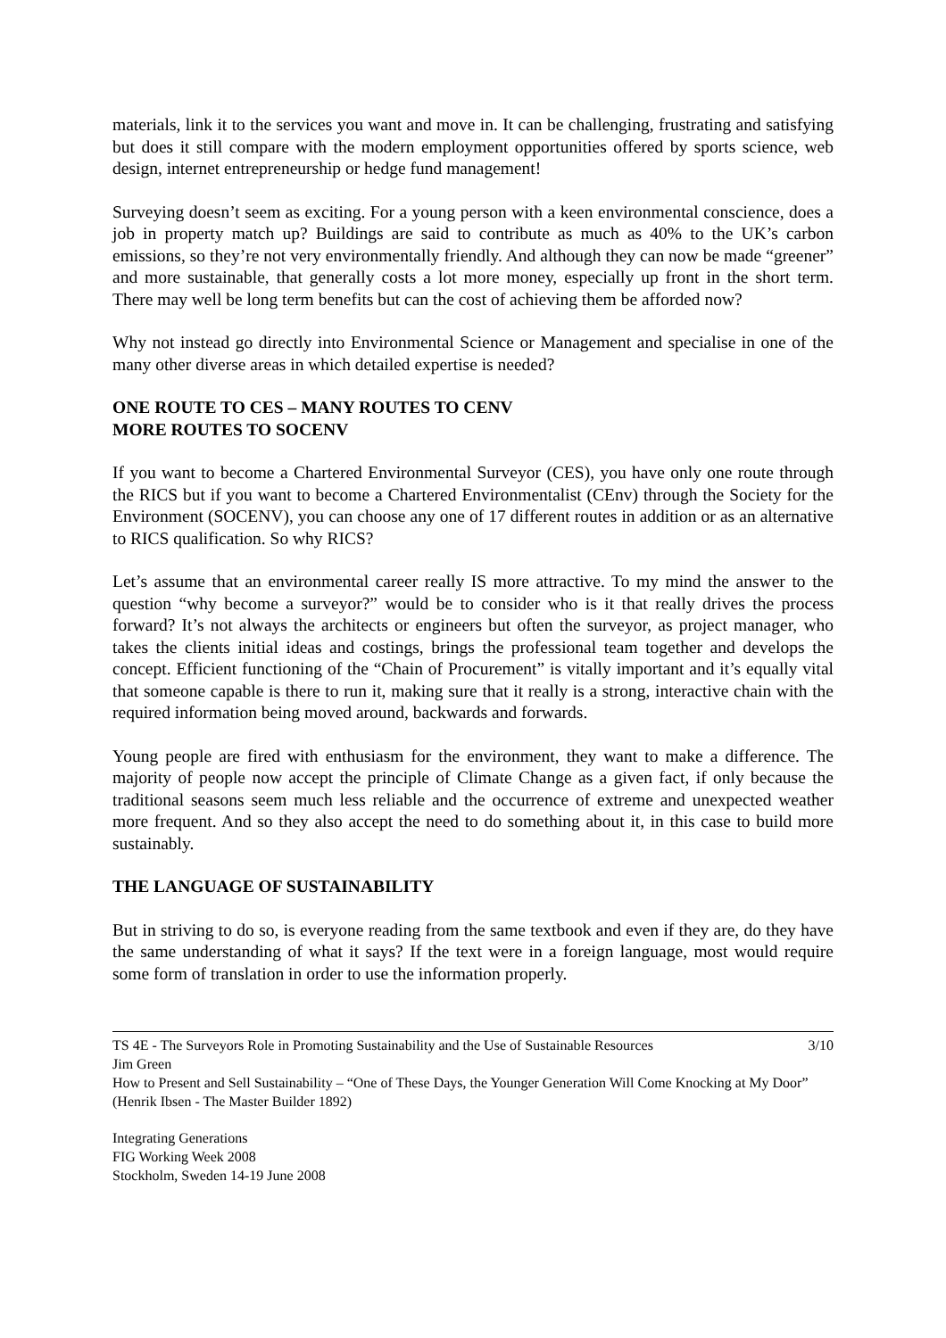materials, link it to the services you want and move in. It can be challenging, frustrating and satisfying but does it still compare with the modern employment opportunities offered by sports science, web design, internet entrepreneurship or hedge fund management!
Surveying doesn’t seem as exciting. For a young person with a keen environmental conscience, does a job in property match up? Buildings are said to contribute as much as 40% to the UK’s carbon emissions, so they’re not very environmentally friendly. And although they can now be made “greener” and more sustainable, that generally costs a lot more money, especially up front in the short term. There may well be long term benefits but can the cost of achieving them be afforded now?
Why not instead go directly into Environmental Science or Management and specialise in one of the many other diverse areas in which detailed expertise is needed?
ONE ROUTE TO CES – MANY ROUTES TO CENV
MORE ROUTES TO SOCENV
If you want to become a Chartered Environmental Surveyor (CES), you have only one route through the RICS but if you want to become a Chartered Environmentalist (CEnv) through the Society for the Environment (SOCENV), you can choose any one of 17 different routes in addition or as an alternative to RICS qualification. So why RICS?
Let’s assume that an environmental career really IS more attractive. To my mind the answer to the question “why become a surveyor?” would be to consider who is it that really drives the process forward? It’s not always the architects or engineers but often the surveyor, as project manager, who takes the clients initial ideas and costings, brings the professional team together and develops the concept. Efficient functioning of the “Chain of Procurement” is vitally important and it’s equally vital that someone capable is there to run it, making sure that it really is a strong, interactive chain with the required information being moved around, backwards and forwards.
Young people are fired with enthusiasm for the environment, they want to make a difference. The majority of people now accept the principle of Climate Change as a given fact, if only because the traditional seasons seem much less reliable and the occurrence of extreme and unexpected weather more frequent. And so they also accept the need to do something about it, in this case to build more sustainably.
THE LANGUAGE OF SUSTAINABILITY
But in striving to do so, is everyone reading from the same textbook and even if they are, do they have the same understanding of what it says? If the text were in a foreign language, most would require some form of translation in order to use the information properly.
TS 4E - The Surveyors Role in Promoting Sustainability and the Use of Sustainable Resources 3/10
Jim Green
How to Present and Sell Sustainability – “One of These Days, the Younger Generation Will Come Knocking at My Door” (Henrik Ibsen - The Master Builder 1892)
Integrating Generations
FIG Working Week 2008
Stockholm, Sweden 14-19 June 2008